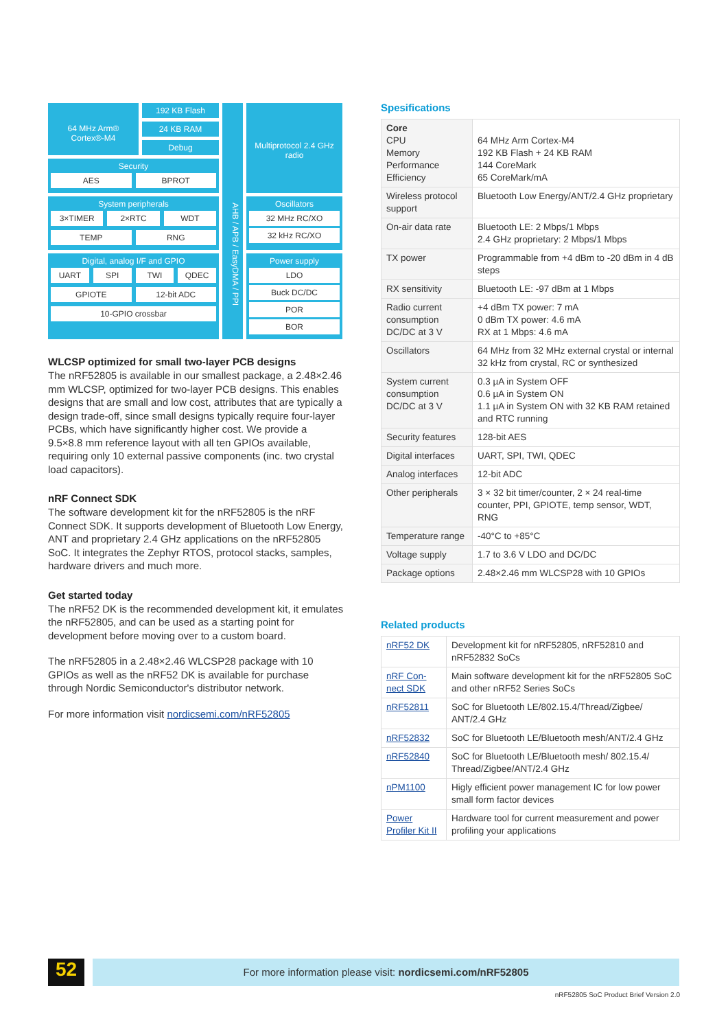64 MHz Arm® Cortex®-M4
192 KB Flash
AHB / APB / EasyDMA / PPI
Multiprotocol 2.4 GHz radio
24 KB RAM
Debug
Security
AES BPROT
Oscillators
32 MHz RC/XO
32 kHz RC/XO
System peripherals
3×TIMER 2×RTC WDT
TEMP RNG
Digital, analog I/F and GPIO
UART SPI TWI QDEC
GPIOTE 12-bit ADC
10-GPIO crossbar
Power supply
LDO
Buck DC/DC
POR
BOR
WLCSP optimized for small two-layer PCB designs
The nRF52805 is available in our smallest package, a 2.48×2.46 mm WLCSP, optimized for two-layer PCB designs. This enables designs that are small and low cost, attributes that are typically a design trade-off, since small designs typically require four-layer PCBs, which have significantly higher cost. We provide a 9.5×8.8 mm reference layout with all ten GPIOs available, requiring only 10 external passive components (inc. two crystal load capacitors).
nRF Connect SDK
The software development kit for the nRF52805 is the nRF Connect SDK. It supports development of Bluetooth Low Energy, ANT and proprietary 2.4 GHz applications on the nRF52805 SoC. It integrates the Zephyr RTOS, protocol stacks, samples, hardware drivers and much more.
Get started today
The nRF52 DK is the recommended development kit, it emulates the nRF52805, and can be used as a starting point for development before moving over to a custom board.
The nRF52805 in a 2.48×2.46 WLCSP28 package with 10 GPIOs as well as the nRF52 DK is available for purchase through Nordic Semiconductor's distributor network.
For more information visit nordicsemi.com/nRF52805
Spesifications
| Core CPU Memory Performance Efficiency | 64 MHz Arm Cortex-M4 192 KB Flash + 24 KB RAM 144 CoreMark 65 CoreMark/mA |
| Wireless protocol support | Bluetooth Low Energy/ANT/2.4 GHz proprietary |
| On-air data rate | Bluetooth LE: 2 Mbps/1 Mbps 2.4 GHz proprietary: 2 Mbps/1 Mbps |
| TX power | Programmable from +4 dBm to -20 dBm in 4 dB steps |
| RX sensitivity | Bluetooth LE: -97 dBm at 1 Mbps |
| Radio current consumption DC/DC at 3 V | +4 dBm TX power: 7 mA 0 dBm TX power: 4.6 mA RX at 1 Mbps: 4.6 mA |
| Oscillators | 64 MHz from 32 MHz external crystal or internal 32 kHz from crystal, RC or synthesized |
| System current consumption DC/DC at 3 V | 0.3 µA in System OFF 0.6 µA in System ON 1.1 µA in System ON with 32 KB RAM retained and RTC running |
| Security features | 128-bit AES |
| Digital interfaces | UART, SPI, TWI, QDEC |
| Analog interfaces | 12-bit ADC |
| Other peripherals | 3 × 32 bit timer/counter, 2 × 24 real-time counter, PPI, GPIOTE, temp sensor, WDT, RNG |
| Temperature range | -40°C to +85°C |
| Voltage supply | 1.7 to 3.6 V LDO and DC/DC |
| Package options | 2.48×2.46 mm WLCSP28 with 10 GPIOs |
Related products
| nRF52 DK | Development kit for nRF52805, nRF52810 and nRF52832 SoCs |
| nRF Con-nect SDK | Main software development kit for the nRF52805 SoC and other nRF52 Series SoCs |
| nRF52811 | SoC for Bluetooth LE/802.15.4/Thread/Zigbee/ ANT/2.4 GHz |
| nRF52832 | SoC for Bluetooth LE/Bluetooth mesh/ANT/2.4 GHz |
| nRF52840 | SoC for Bluetooth LE/Bluetooth mesh/ 802.15.4/ Thread/Zigbee/ANT/2.4 GHz |
| nPM1100 | Higly efficient power management IC for low power small form factor devices |
| Power Profiler Kit II | Hardware tool for current measurement and power profiling your applications |
52 For more information please visit: nordicsemi.com/nRF52805
nRF52805 SoC Product Brief Version 2.0